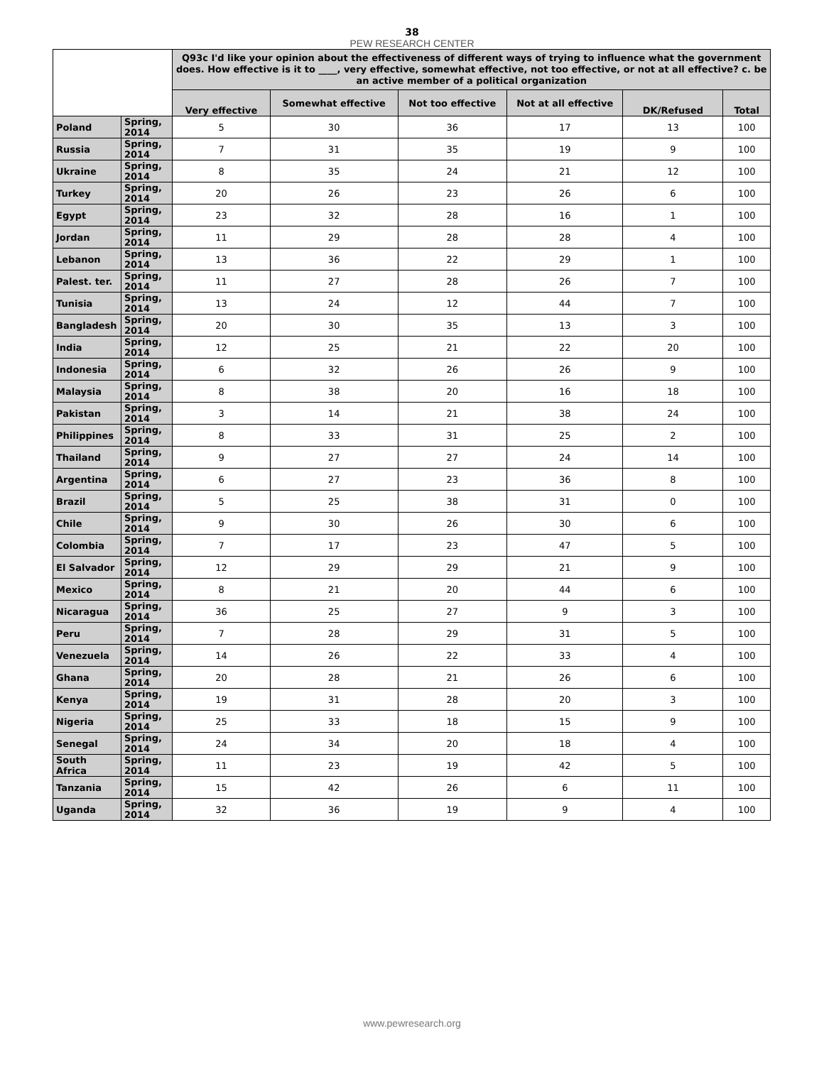38
PEW RESEARCH CENTER
| | | Q93c I'd like your opinion about the effectiveness of different ways of trying to influence what the government does. How effective is it to ____, very effective, somewhat effective, not too effective, or not at all effective? c. be an active member of a political organization | | | | | |
| --- | --- | --- | --- | --- | --- | --- | --- |
| | | Very effective | Somewhat effective | Not too effective | Not at all effective | DK/Refused | Total |
| Poland | Spring, 2014 | 5 | 30 | 36 | 17 | 13 | 100 |
| Russia | Spring, 2014 | 7 | 31 | 35 | 19 | 9 | 100 |
| Ukraine | Spring, 2014 | 8 | 35 | 24 | 21 | 12 | 100 |
| Turkey | Spring, 2014 | 20 | 26 | 23 | 26 | 6 | 100 |
| Egypt | Spring, 2014 | 23 | 32 | 28 | 16 | 1 | 100 |
| Jordan | Spring, 2014 | 11 | 29 | 28 | 28 | 4 | 100 |
| Lebanon | Spring, 2014 | 13 | 36 | 22 | 29 | 1 | 100 |
| Palest. ter. | Spring, 2014 | 11 | 27 | 28 | 26 | 7 | 100 |
| Tunisia | Spring, 2014 | 13 | 24 | 12 | 44 | 7 | 100 |
| Bangladesh | Spring, 2014 | 20 | 30 | 35 | 13 | 3 | 100 |
| India | Spring, 2014 | 12 | 25 | 21 | 22 | 20 | 100 |
| Indonesia | Spring, 2014 | 6 | 32 | 26 | 26 | 9 | 100 |
| Malaysia | Spring, 2014 | 8 | 38 | 20 | 16 | 18 | 100 |
| Pakistan | Spring, 2014 | 3 | 14 | 21 | 38 | 24 | 100 |
| Philippines | Spring, 2014 | 8 | 33 | 31 | 25 | 2 | 100 |
| Thailand | Spring, 2014 | 9 | 27 | 27 | 24 | 14 | 100 |
| Argentina | Spring, 2014 | 6 | 27 | 23 | 36 | 8 | 100 |
| Brazil | Spring, 2014 | 5 | 25 | 38 | 31 | 0 | 100 |
| Chile | Spring, 2014 | 9 | 30 | 26 | 30 | 6 | 100 |
| Colombia | Spring, 2014 | 7 | 17 | 23 | 47 | 5 | 100 |
| El Salvador | Spring, 2014 | 12 | 29 | 29 | 21 | 9 | 100 |
| Mexico | Spring, 2014 | 8 | 21 | 20 | 44 | 6 | 100 |
| Nicaragua | Spring, 2014 | 36 | 25 | 27 | 9 | 3 | 100 |
| Peru | Spring, 2014 | 7 | 28 | 29 | 31 | 5 | 100 |
| Venezuela | Spring, 2014 | 14 | 26 | 22 | 33 | 4 | 100 |
| Ghana | Spring, 2014 | 20 | 28 | 21 | 26 | 6 | 100 |
| Kenya | Spring, 2014 | 19 | 31 | 28 | 20 | 3 | 100 |
| Nigeria | Spring, 2014 | 25 | 33 | 18 | 15 | 9 | 100 |
| Senegal | Spring, 2014 | 24 | 34 | 20 | 18 | 4 | 100 |
| South Africa | Spring, 2014 | 11 | 23 | 19 | 42 | 5 | 100 |
| Tanzania | Spring, 2014 | 15 | 42 | 26 | 6 | 11 | 100 |
| Uganda | Spring, 2014 | 32 | 36 | 19 | 9 | 4 | 100 |
www.pewresearch.org